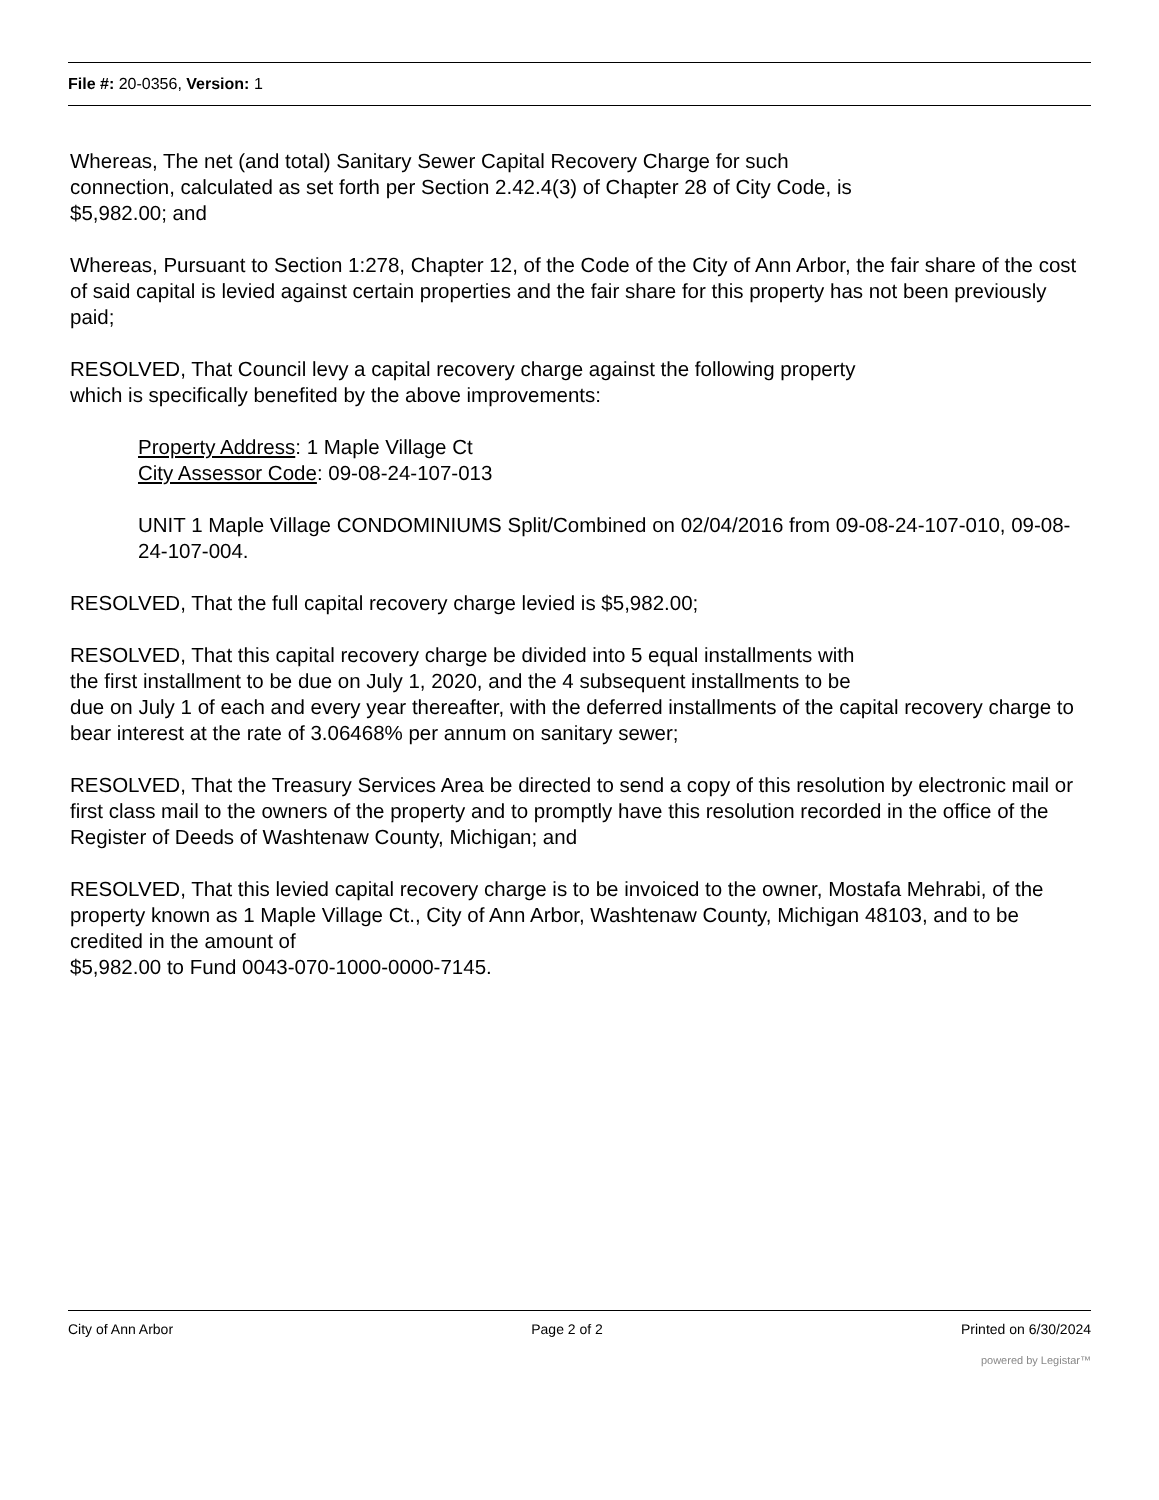File #: 20-0356, Version: 1
Whereas, The net (and total) Sanitary Sewer Capital Recovery Charge for such
connection, calculated as set forth per Section 2.42.4(3) of Chapter 28 of City Code, is
$5,982.00; and
Whereas, Pursuant to Section 1:278, Chapter 12, of the Code of the City of Ann Arbor, the fair share of the cost of said capital is levied against certain properties and the fair share for this property has not been previously paid;
RESOLVED, That Council levy a capital recovery charge against the following property
which is specifically benefited by the above improvements:
Property Address: 1 Maple Village Ct
City Assessor Code: 09-08-24-107-013
UNIT 1 Maple Village CONDOMINIUMS Split/Combined on 02/04/2016 from 09-08-24-107-010, 09-08-24-107-004.
RESOLVED, That the full capital recovery charge levied is $5,982.00;
RESOLVED, That this capital recovery charge be divided into 5 equal installments with
the first installment to be due on July 1, 2020, and the 4 subsequent installments to be
due on July 1 of each and every year thereafter, with the deferred installments of the capital recovery charge to bear interest at the rate of 3.06468% per annum on sanitary sewer;
RESOLVED, That the Treasury Services Area be directed to send a copy of this resolution by electronic mail or first class mail to the owners of the property and to promptly have this resolution recorded in the office of the Register of Deeds of Washtenaw County, Michigan; and
RESOLVED, That this levied capital recovery charge is to be invoiced to the owner, Mostafa Mehrabi, of the property known as 1 Maple Village Ct., City of Ann Arbor, Washtenaw County, Michigan 48103, and to be credited in the amount of
$5,982.00 to Fund 0043-070-1000-0000-7145.
City of Ann Arbor Page 2 of 2 Printed on 6/30/2024
powered by Legistar™